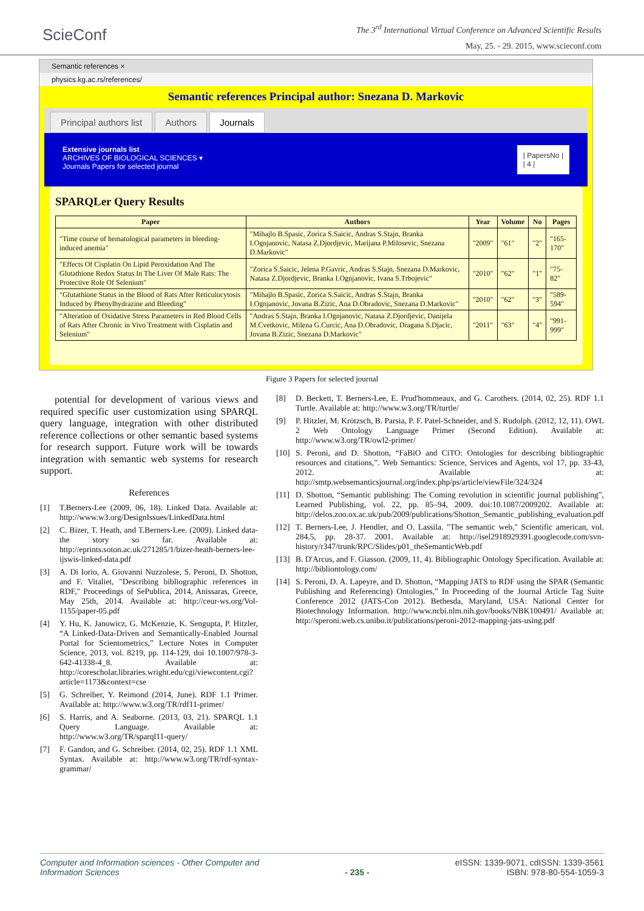SciеConf
The 3<sup>rd</sup> International Virtual Conference on Advanced Scientific Results
May, 25. - 29. 2015, www.scieconf.com
Semantic references ×
physics.kg.ac.rs/references/
Semantic references Principal author: Snezana D. Markovic
Principal authors list Authors Journals
Extensive journals list
ARCHIVES OF BIOLOGICAL SCIENCES ▾
Journals Papers for selected journal
| PapersNo |
| 4 |
SPARQLer Query Results
| Paper | Authors | Year | Volume | No | Pages |
| --- | --- | --- | --- | --- | --- |
| "Time course of hematological parameters in bleeding-induced anemia" | "Mihajlo B.Spasic, Zorica S.Saicic, Andras S.Stajn, Branka I.Ognjanovic, Natasa Z.Djordjevic, Marijana P.Milosevic, Snezana D.Markovic" | "2009" | "61" | "2" | "165-170" |
| "Effects Of Cisplatin On Lipid Peroxidation And The Glutathione Redox Status In The Liver Of Male Rats: The Protective Role Of Selenium" | "Zorica S.Saicic, Jelena P.Gavric, Andras S.Stajn, Snezana D.Markovic, Natasa Z.Djordjevic, Branka I.Ognjanovic, Ivana S.Trbojevic" | "2010" | "62" | "1" | "75-82" |
| "Glutathione Status in the Blood of Rats After Reticulocytosis Induced by Phenylhydrazine and Bleeding" | "Mihajlo B.Spasic, Zorica S.Saicic, Andras S.Stajn, Branka I.Ognjanovic, Jovana B.Zizic, Ana D.Obradovic, Snezana D.Markovic" | "2010" | "62" | "3" | "589-594" |
| "Alteration of Oxidative Stress Parameters in Red Blood Cells of Rats After Chronic in Vivo Treatment with Cisplatin and Selenium" | "Andras S.Stajn, Branka I.Ognjanovic, Natasa Z.Djordjevic, Danijela M.Cvetkovic, Milena G.Curcic, Ana D.Obradovic, Dragana S.Djacic, Jovana B.Zizic, Snezana D.Markovic" | "2011" | "63" | "4" | "991-999" |
Figure 3 Papers for selected journal
potential for development of various views and required specific user customization using SPARQL query language, integration with other distributed reference collections or other semantic based systems for research support. Future work will be towards integration with semantic web systems for research support.
References
[1] T.Berners-Lee (2009, 06, 18). Linked Data. Available at: http://www.w3.org/DesignIssues/LinkedData.html
[2] C. Bizer, T. Heath, and T.Berners-Lee. (2009). Linked data-the story so far. Available at: http://eprints.soton.ac.uk/271285/1/bizer-heath-berners-lee-ijswis-linked-data.pdf
[3] A. Di Iorio, A. Giovanni Nuzzolese, S. Peroni, D. Shotton, and F. Vitaliet, "Describing bibliographic references in RDF," Proceedings of SePublica, 2014, Anissaras, Greece, May 25th, 2014. Available at: http://ceur-ws.org/Vol-1155/paper-05.pdf
[4] Y. Hu, K. Janowicz, G. McKenzie, K. Sengupta, P. Hitzler, “A Linked-Data-Driven and Semantically-Enabled Journal Portal for Scientometrics,” Lecture Notes in Computer Science, 2013, vol. 8219, pp. 114-129, doi 10.1007/978-3-642-41338-4_8. Available at: http://corescholar.libraries.wright.edu/cgi/viewcontent.cgi?article=1173&context=cse
[5] G. Schreiber, Y. Reimond (2014, June). RDF 1.1 Primer. Available at: http://www.w3.org/TR/rdf11-primer/
[6] S. Harris, and A. Seaborne. (2013, 03, 21). SPARQL 1.1 Query Language. Available at: http://www.w3.org/TR/sparql11-query/
[7] F. Gandon, and G. Schreiber. (2014, 02, 25). RDF 1.1 XML Syntax. Available at: http://www.w3.org/TR/rdf-syntax-grammar/
[8] D. Beckett, T. Berners-Lee, E. Prud'hommeaux, and G. Carothers. (2014, 02, 25). RDF 1.1 Turtle. Available at: http://www.w3.org/TR/turtle/
[9] P. Hitzler, M. Krötzsch, B. Parsia, P. F. Patel-Schneider, and S. Rudolph. (2012, 12, 11). OWL 2 Web Ontology Language Primer (Second Edition). Available at: http://www.w3.org/TR/owl2-primer/
[10] S. Peroni, and D. Shotton, “FaBiO and CiTO: Ontologies for describing bibliographic resources and citations,”. Web Semantics: Science, Services and Agents, vol 17, pp. 33-43, 2012. Available at: http://smtp.websemanticsjournal.org/index.php/ps/article/viewFile/324/324
[11] D. Shotton, “Semantic publishing: The Coming revolution in scientific journal publishing”, Learned Publishing, vol. 22, pp. 85–94, 2009. doi:10.1087/2009202. Available at: http://delos.zoo.ox.ac.uk/pub/2009/publications/Shotton_Semantic_publishing_evaluation.pdf
[12] T. Berners-Lee, J. Hendler, and O. Lassila. "The semantic web," Scientific american, vol. 284.5, pp. 28-37. 2001. Available at: http://isel2918929391.googlecode.com/svn-history/r347/trunk/RPC/Slides/p01_theSemanticWeb.pdf
[13] B. D'Arcus, and F. Giasson. (2009, 11, 4). Bibliographic Ontology Specification. Available at: http://bibliontology.com/
[14] S. Peroni, D. A. Lapeyre, and D. Shotton, “Mapping JATS to RDF using the SPAR (Semantic Publishing and Referencing) Ontologies,” In Proceeding of the Journal Article Tag Suite Conference 2012 (JATS-Con 2012). Bethesda, Maryland, USA: National Center for Biotechnology Information. http://www.ncbi.nlm.nih.gov/books/NBK100491/ Available at: http://speroni.web.cs.unibo.it/publications/peroni-2012-mapping-jats-using.pdf
Computer and Information sciences - Other Computer and
Information Sciences - 235 -
eISSN: 1339-9071, cdISSN: 1339-3561
ISBN: 978-80-554-1059-3